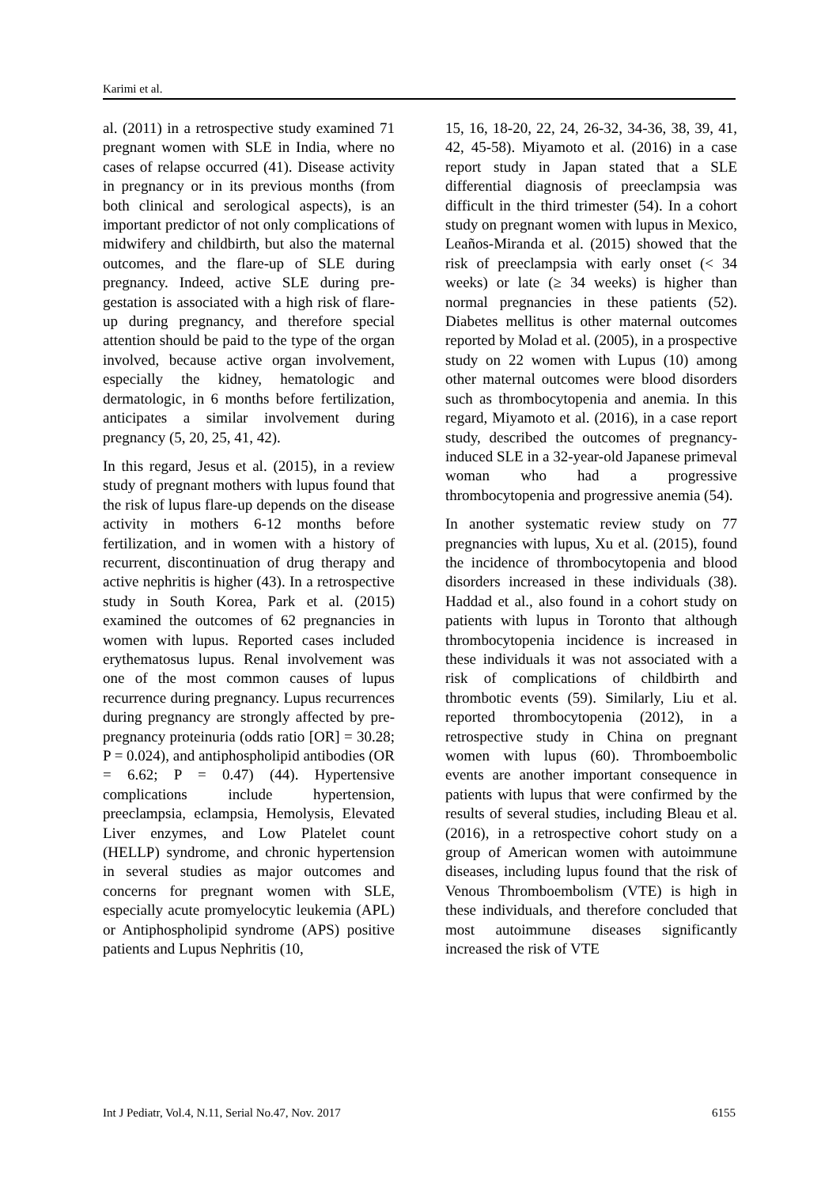Karimi et al.
al. (2011) in a retrospective study examined 71 pregnant women with SLE in India, where no cases of relapse occurred (41). Disease activity in pregnancy or in its previous months (from both clinical and serological aspects), is an important predictor of not only complications of midwifery and childbirth, but also the maternal outcomes, and the flare-up of SLE during pregnancy. Indeed, active SLE during pre-gestation is associated with a high risk of flare-up during pregnancy, and therefore special attention should be paid to the type of the organ involved, because active organ involvement, especially the kidney, hematologic and dermatologic, in 6 months before fertilization, anticipates a similar involvement during pregnancy (5, 20, 25, 41, 42).
In this regard, Jesus et al. (2015), in a review study of pregnant mothers with lupus found that the risk of lupus flare-up depends on the disease activity in mothers 6-12 months before fertilization, and in women with a history of recurrent, discontinuation of drug therapy and active nephritis is higher (43). In a retrospective study in South Korea, Park et al. (2015) examined the outcomes of 62 pregnancies in women with lupus. Reported cases included erythematosus lupus. Renal involvement was one of the most common causes of lupus recurrence during pregnancy. Lupus recurrences during pregnancy are strongly affected by pre-pregnancy proteinuria (odds ratio [OR] = 30.28; P = 0.024), and antiphospholipid antibodies (OR = 6.62; P = 0.47) (44). Hypertensive complications include hypertension, preeclampsia, eclampsia, Hemolysis, Elevated Liver enzymes, and Low Platelet count (HELLP) syndrome, and chronic hypertension in several studies as major outcomes and concerns for pregnant women with SLE, especially acute promyelocytic leukemia (APL) or Antiphospholipid syndrome (APS) positive patients and Lupus Nephritis (10,
15, 16, 18-20, 22, 24, 26-32, 34-36, 38, 39, 41, 42, 45-58). Miyamoto et al. (2016) in a case report study in Japan stated that a SLE differential diagnosis of preeclampsia was difficult in the third trimester (54). In a cohort study on pregnant women with lupus in Mexico, Leaños-Miranda et al. (2015) showed that the risk of preeclampsia with early onset (< 34 weeks) or late (≥ 34 weeks) is higher than normal pregnancies in these patients (52). Diabetes mellitus is other maternal outcomes reported by Molad et al. (2005), in a prospective study on 22 women with Lupus (10) among other maternal outcomes were blood disorders such as thrombocytopenia and anemia. In this regard, Miyamoto et al. (2016), in a case report study, described the outcomes of pregnancy-induced SLE in a 32-year-old Japanese primeval woman who had a progressive thrombocytopenia and progressive anemia (54).
In another systematic review study on 77 pregnancies with lupus, Xu et al. (2015), found the incidence of thrombocytopenia and blood disorders increased in these individuals (38). Haddad et al., also found in a cohort study on patients with lupus in Toronto that although thrombocytopenia incidence is increased in these individuals it was not associated with a risk of complications of childbirth and thrombotic events (59). Similarly, Liu et al. reported thrombocytopenia (2012), in a retrospective study in China on pregnant women with lupus (60). Thromboembolic events are another important consequence in patients with lupus that were confirmed by the results of several studies, including Bleau et al. (2016), in a retrospective cohort study on a group of American women with autoimmune diseases, including lupus found that the risk of Venous Thromboembolism (VTE) is high in these individuals, and therefore concluded that most autoimmune diseases significantly increased the risk of VTE
Int J Pediatr, Vol.4, N.11, Serial No.47, Nov. 2017 6155